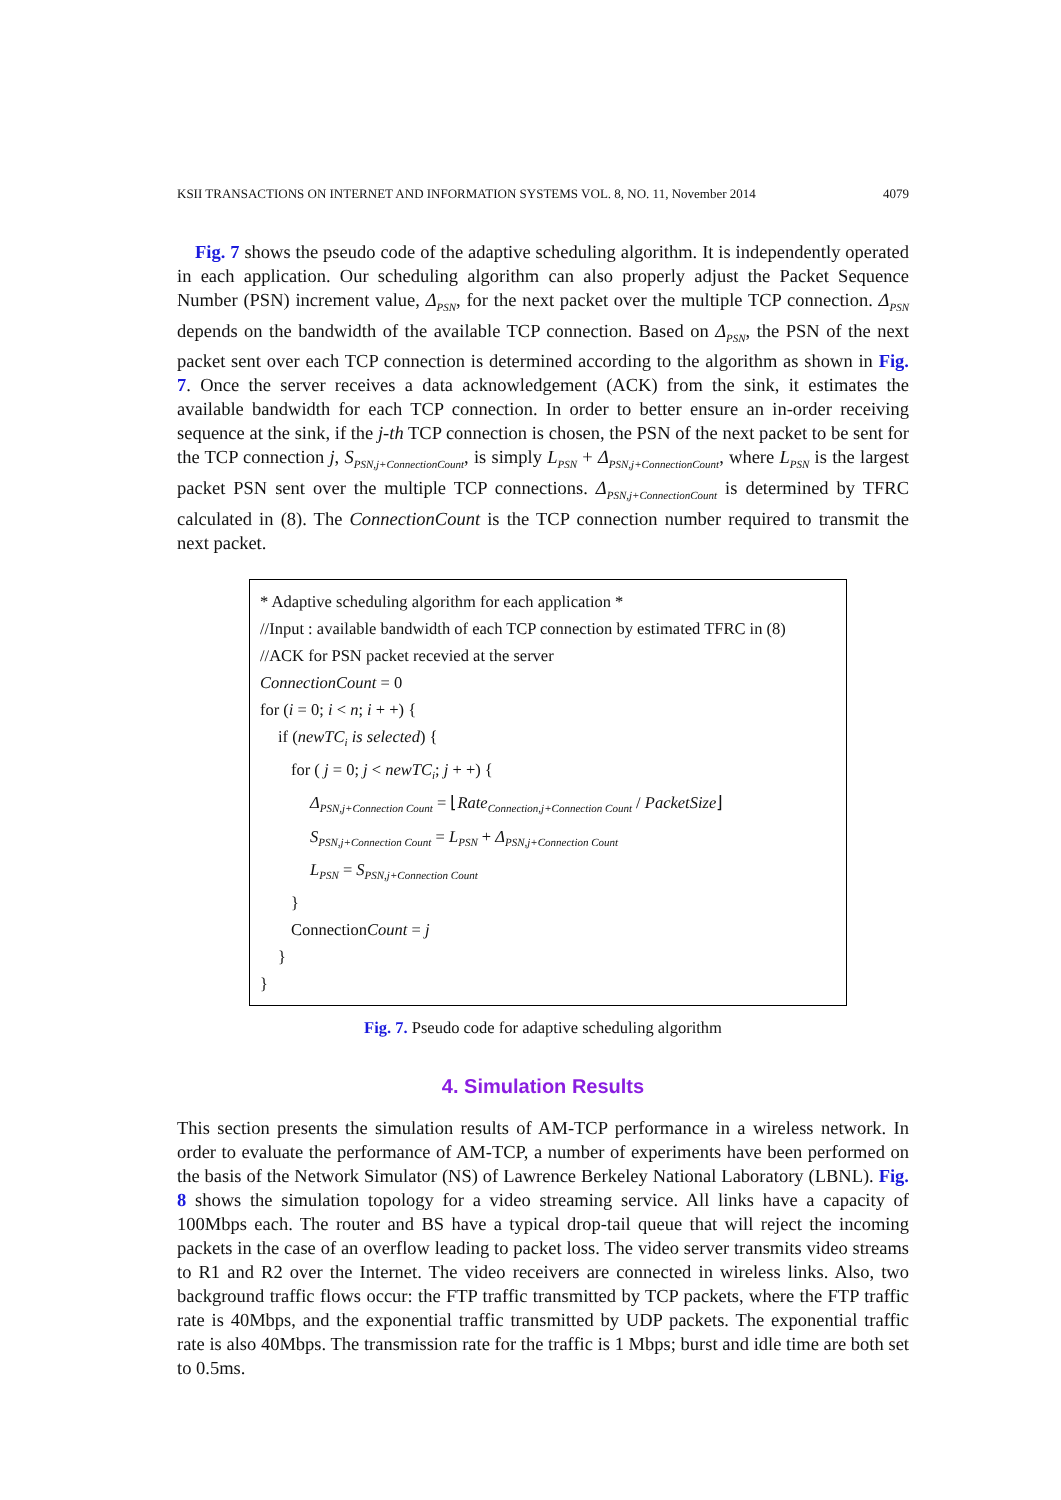KSII TRANSACTIONS ON INTERNET AND INFORMATION SYSTEMS VOL. 8, NO. 11, November 2014 4079
Fig. 7 shows the pseudo code of the adaptive scheduling algorithm. It is independently operated in each application. Our scheduling algorithm can also properly adjust the Packet Sequence Number (PSN) increment value, Δ<sub>PSN</sub>, for the next packet over the multiple TCP connection. Δ<sub>PSN</sub> depends on the bandwidth of the available TCP connection. Based on Δ<sub>PSN</sub>, the PSN of the next packet sent over each TCP connection is determined according to the algorithm as shown in Fig. 7. Once the server receives a data acknowledgement (ACK) from the sink, it estimates the available bandwidth for each TCP connection. In order to better ensure an in-order receiving sequence at the sink, if the j-th TCP connection is chosen, the PSN of the next packet to be sent for the TCP connection j, S<sub>PSN,j+ConnectionCount</sub>, is simply L<sub>PSN</sub> + Δ<sub>PSN,j+ConnectionCount</sub>, where L<sub>PSN</sub> is the largest packet PSN sent over the multiple TCP connections. Δ<sub>PSN,j+ConnectionCount</sub> is determined by TFRC calculated in (8). The ConnectionCount is the TCP connection number required to transmit the next packet.
* Adaptive scheduling algorithm for each application *
//Input : available bandwidth of each TCP connection by estimated TFRC in (8)
//ACK for PSN packet recevied at the server
ConnectionCount = 0
for (i = 0; i < n; i + +) {
if (newTC<sub>i</sub> is selected) {
for ( j = 0; j < newTC<sub>i</sub>; j + +) {
Δ<sub>PSN,j+Connection Count</sub> = ⌊Rate<sub>Connection,j+Connection Count</sub> / PacketSize⌋
S<sub>PSN,j+Connection Count</sub> = L<sub>PSN</sub> + Δ<sub>PSN,j+Connection Count</sub>
L<sub>PSN</sub> = S<sub>PSN,j+Connection Count</sub>
}
ConnectionCount = j
}
}
Fig. 7. Pseudo code for adaptive scheduling algorithm
4. Simulation Results
This section presents the simulation results of AM-TCP performance in a wireless network. In order to evaluate the performance of AM-TCP, a number of experiments have been performed on the basis of the Network Simulator (NS) of Lawrence Berkeley National Laboratory (LBNL). Fig. 8 shows the simulation topology for a video streaming service. All links have a capacity of 100Mbps each. The router and BS have a typical drop-tail queue that will reject the incoming packets in the case of an overflow leading to packet loss. The video server transmits video streams to R1 and R2 over the Internet. The video receivers are connected in wireless links. Also, two background traffic flows occur: the FTP traffic transmitted by TCP packets, where the FTP traffic rate is 40Mbps, and the exponential traffic transmitted by UDP packets. The exponential traffic rate is also 40Mbps. The transmission rate for the traffic is 1 Mbps; burst and idle time are both set to 0.5ms.